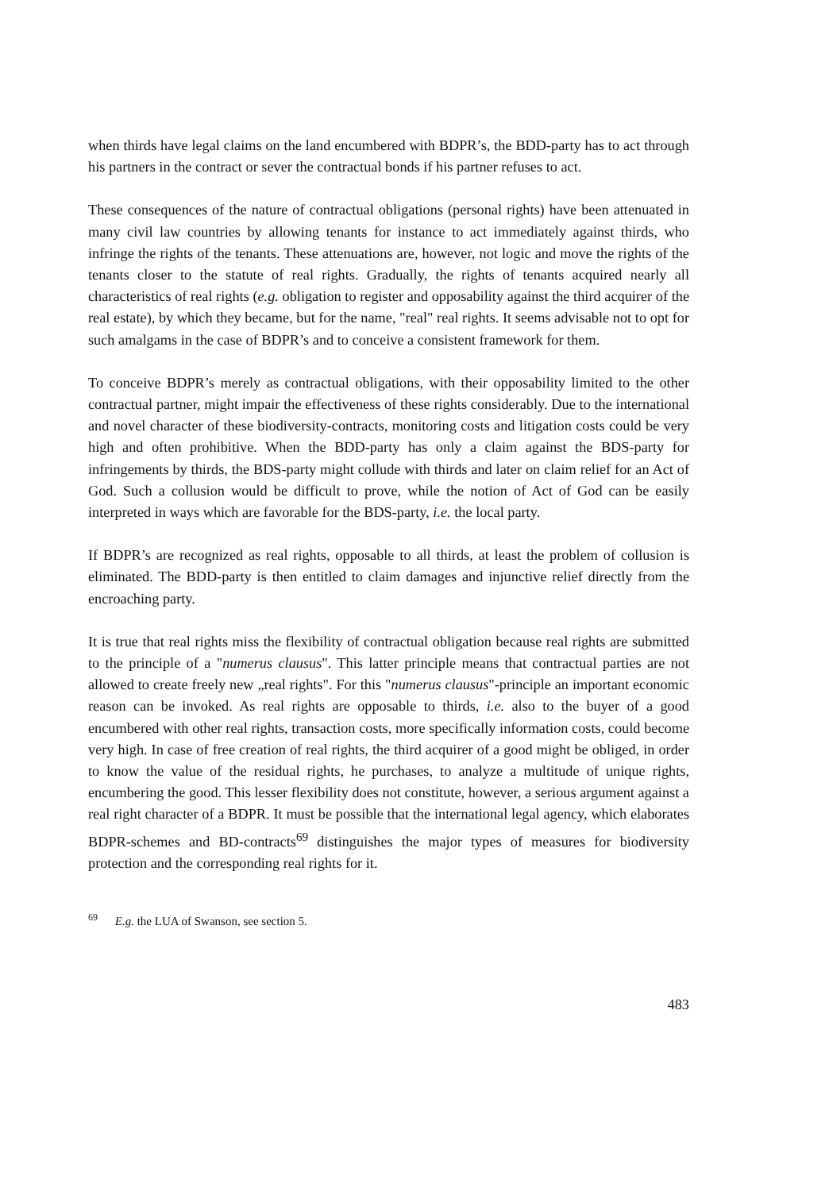when thirds have legal claims on the land encumbered with BDPR’s, the BDD-party has to act through his partners in the contract or sever the contractual bonds if his partner refuses to act.
These consequences of the nature of contractual obligations (personal rights) have been attenuated in many civil law countries by allowing tenants for instance to act immediately against thirds, who infringe the rights of the tenants. These attenuations are, however, not logic and move the rights of the tenants closer to the statute of real rights. Gradually, the rights of tenants acquired nearly all characteristics of real rights (e.g. obligation to register and opposability against the third acquirer of the real estate), by which they became, but for the name, "real" real rights. It seems advisable not to opt for such amalgams in the case of BDPR’s and to conceive a consistent framework for them.
To conceive BDPR’s merely as contractual obligations, with their opposability limited to the other contractual partner, might impair the effectiveness of these rights considerably. Due to the international and novel character of these biodiversity-contracts, monitoring costs and litigation costs could be very high and often prohibitive. When the BDD-party has only a claim against the BDS-party for infringements by thirds, the BDS-party might collude with thirds and later on claim relief for an Act of God. Such a collusion would be difficult to prove, while the notion of Act of God can be easily interpreted in ways which are favorable for the BDS-party, i.e. the local party.
If BDPR’s are recognized as real rights, opposable to all thirds, at least the problem of collusion is eliminated. The BDD-party is then entitled to claim damages and injunctive relief directly from the encroaching party.
It is true that real rights miss the flexibility of contractual obligation because real rights are submitted to the principle of a "numerus clausus". This latter principle means that contractual parties are not allowed to create freely new „real rights". For this "numerus clausus"-principle an important economic reason can be invoked. As real rights are opposable to thirds, i.e. also to the buyer of a good encumbered with other real rights, transaction costs, more specifically information costs, could become very high. In case of free creation of real rights, the third acquirer of a good might be obliged, in order to know the value of the residual rights, he purchases, to analyze a multitude of unique rights, encumbering the good. This lesser flexibility does not constitute, however, a serious argument against a real right character of a BDPR. It must be possible that the international legal agency, which elaborates BDPR-schemes and BD-contracts<sup>69</sup> distinguishes the major types of measures for biodiversity protection and the corresponding real rights for it.
<sup>69</sup> E.g. the LUA of Swanson, see section 5.
483